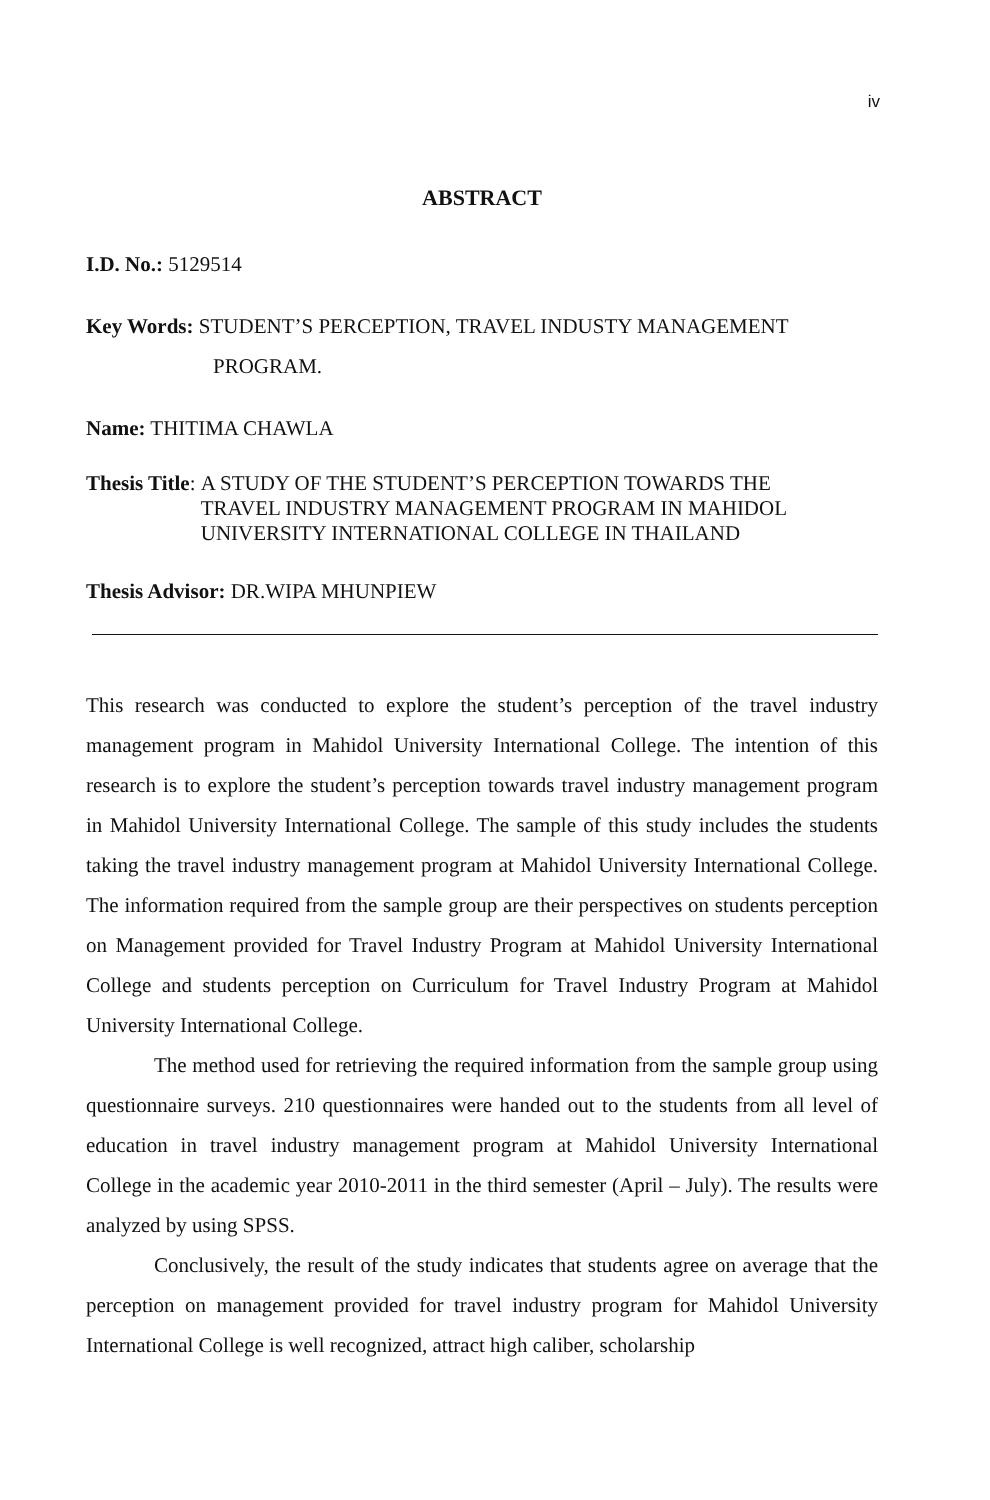iv
ABSTRACT
I.D. No.: 5129514
Key Words: STUDENT’S PERCEPTION, TRAVEL INDUSTY MANAGEMENT
PROGRAM.
Name: THITIMA CHAWLA
Thesis Title: A STUDY OF THE STUDENT’S PERCEPTION TOWARDS THE
TRAVEL INDUSTRY MANAGEMENT PROGRAM IN MAHIDOL
UNIVERSITY INTERNATIONAL COLLEGE IN THAILAND
Thesis Advisor: DR.WIPA MHUNPIEW
This research was conducted to explore the student’s perception of the travel industry management program in Mahidol University International College. The intention of this research is to explore the student’s perception towards travel industry management program in Mahidol University International College. The sample of this study includes the students taking the travel industry management program at Mahidol University International College. The information required from the sample group are their perspectives on students perception on Management provided for Travel Industry Program at Mahidol University International College and students perception on Curriculum for Travel Industry Program at Mahidol University International College.
The method used for retrieving the required information from the sample group using questionnaire surveys. 210 questionnaires were handed out to the students from all level of education in travel industry management program at Mahidol University International College in the academic year 2010-2011 in the third semester (April – July). The results were analyzed by using SPSS.
Conclusively, the result of the study indicates that students agree on average that the perception on management provided for travel industry program for Mahidol University International College is well recognized, attract high caliber, scholarship